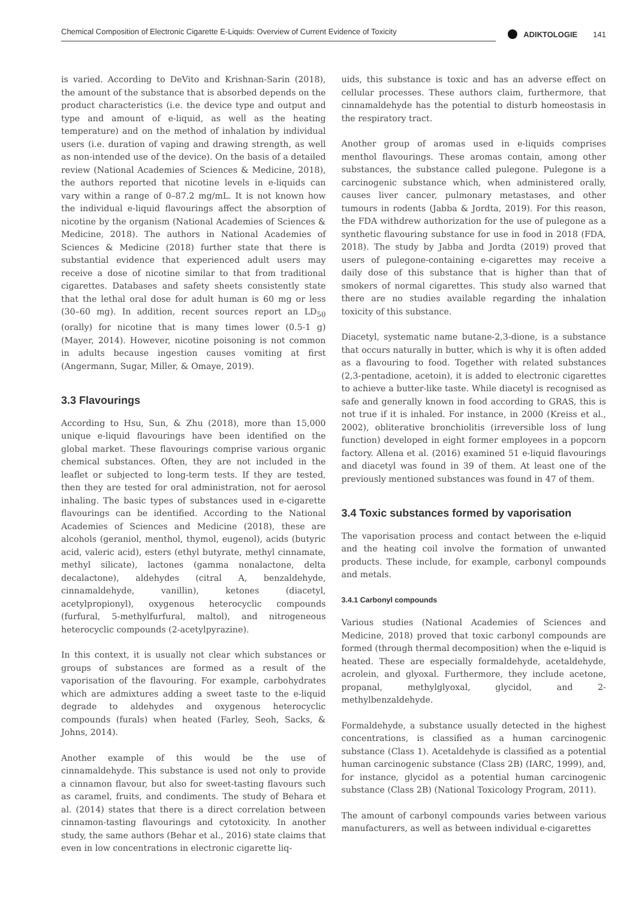Chemical Composition of Electronic Cigarette E-Liquids: Overview of Current Evidence of Toxicity ADIKTOLOGIE 141
is varied. According to DeVito and Krishnan-Sarin (2018), the amount of the substance that is absorbed depends on the product characteristics (i.e. the device type and output and type and amount of e-liquid, as well as the heating temperature) and on the method of inhalation by individual users (i.e. duration of vaping and drawing strength, as well as non-intended use of the device). On the basis of a detailed review (National Academies of Sciences & Medicine, 2018), the authors reported that nicotine levels in e-liquids can vary within a range of 0–87.2 mg/mL. It is not known how the individual e-liquid flavourings affect the absorption of nicotine by the organism (National Academies of Sciences & Medicine, 2018). The authors in National Academies of Sciences & Medicine (2018) further state that there is substantial evidence that experienced adult users may receive a dose of nicotine similar to that from traditional cigarettes. Databases and safety sheets consistently state that the lethal oral dose for adult human is 60 mg or less (30–60 mg). In addition, recent sources report an LD<sub>50</sub> (orally) for nicotine that is many times lower (0.5-1 g) (Mayer, 2014). However, nicotine poisoning is not common in adults because ingestion causes vomiting at first (Angermann, Sugar, Miller, & Omaye, 2019).
3.3 Flavourings
According to Hsu, Sun, & Zhu (2018), more than 15,000 unique e-liquid flavourings have been identified on the global market. These flavourings comprise various organic chemical substances. Often, they are not included in the leaflet or subjected to long-term tests. If they are tested, then they are tested for oral administration, not for aerosol inhaling. The basic types of substances used in e-cigarette flavourings can be identified. According to the National Academies of Sciences and Medicine (2018), these are alcohols (geraniol, menthol, thymol, eugenol), acids (butyric acid, valeric acid), esters (ethyl butyrate, methyl cinnamate, methyl silicate), lactones (gamma nonalactone, delta decalactone), aldehydes (citral A, benzaldehyde, cinnamaldehyde, vanillin), ketones (diacetyl, acetylpropionyl), oxygenous heterocyclic compounds (furfural, 5-methylfurfural, maltol), and nitrogeneous heterocyclic compounds (2-acetylpyrazine).
In this context, it is usually not clear which substances or groups of substances are formed as a result of the vaporisation of the flavouring. For example, carbohydrates which are admixtures adding a sweet taste to the e-liquid degrade to aldehydes and oxygenous heterocyclic compounds (furals) when heated (Farley, Seoh, Sacks, & Johns, 2014).
Another example of this would be the use of cinnamaldehyde. This substance is used not only to provide a cinnamon flavour, but also for sweet-tasting flavours such as caramel, fruits, and condiments. The study of Behara et al. (2014) states that there is a direct correlation between cinnamon-tasting flavourings and cytotoxicity. In another study, the same authors (Behar et al., 2016) state claims that even in low concentrations in electronic cigarette liq-
uids, this substance is toxic and has an adverse effect on cellular processes. These authors claim, furthermore, that cinnamaldehyde has the potential to disturb homeostasis in the respiratory tract.
Another group of aromas used in e-liquids comprises menthol flavourings. These aromas contain, among other substances, the substance called pulegone. Pulegone is a carcinogenic substance which, when administered orally, causes liver cancer, pulmonary metastases, and other tumours in rodents (Jabba & Jordta, 2019). For this reason, the FDA withdrew authorization for the use of pulegone as a synthetic flavouring substance for use in food in 2018 (FDA, 2018). The study by Jabba and Jordta (2019) proved that users of pulegone-containing e-cigarettes may receive a daily dose of this substance that is higher than that of smokers of normal cigarettes. This study also warned that there are no studies available regarding the inhalation toxicity of this substance.
Diacetyl, systematic name butane-2,3-dione, is a substance that occurs naturally in butter, which is why it is often added as a flavouring to food. Together with related substances (2,3-pentadione, acetoin), it is added to electronic cigarettes to achieve a butter-like taste. While diacetyl is recognised as safe and generally known in food according to GRAS, this is not true if it is inhaled. For instance, in 2000 (Kreiss et al., 2002), obliterative bronchiolitis (irreversible loss of lung function) developed in eight former employees in a popcorn factory. Allena et al. (2016) examined 51 e-liquid flavourings and diacetyl was found in 39 of them. At least one of the previously mentioned substances was found in 47 of them.
3.4 Toxic substances formed by vaporisation
The vaporisation process and contact between the e-liquid and the heating coil involve the formation of unwanted products. These include, for example, carbonyl compounds and metals.
3.4.1 Carbonyl compounds
Various studies (National Academies of Sciences and Medicine, 2018) proved that toxic carbonyl compounds are formed (through thermal decomposition) when the e-liquid is heated. These are especially formaldehyde, acetaldehyde, acrolein, and glyoxal. Furthermore, they include acetone, propanal, methylglyoxal, glycidol, and 2-methylbenzaldehyde.
Formaldehyde, a substance usually detected in the highest concentrations, is classified as a human carcinogenic substance (Class 1). Acetaldehyde is classified as a potential human carcinogenic substance (Class 2B) (IARC, 1999), and, for instance, glycidol as a potential human carcinogenic substance (Class 2B) (National Toxicology Program, 2011).
The amount of carbonyl compounds varies between various manufacturers, as well as between individual e-cigarettes